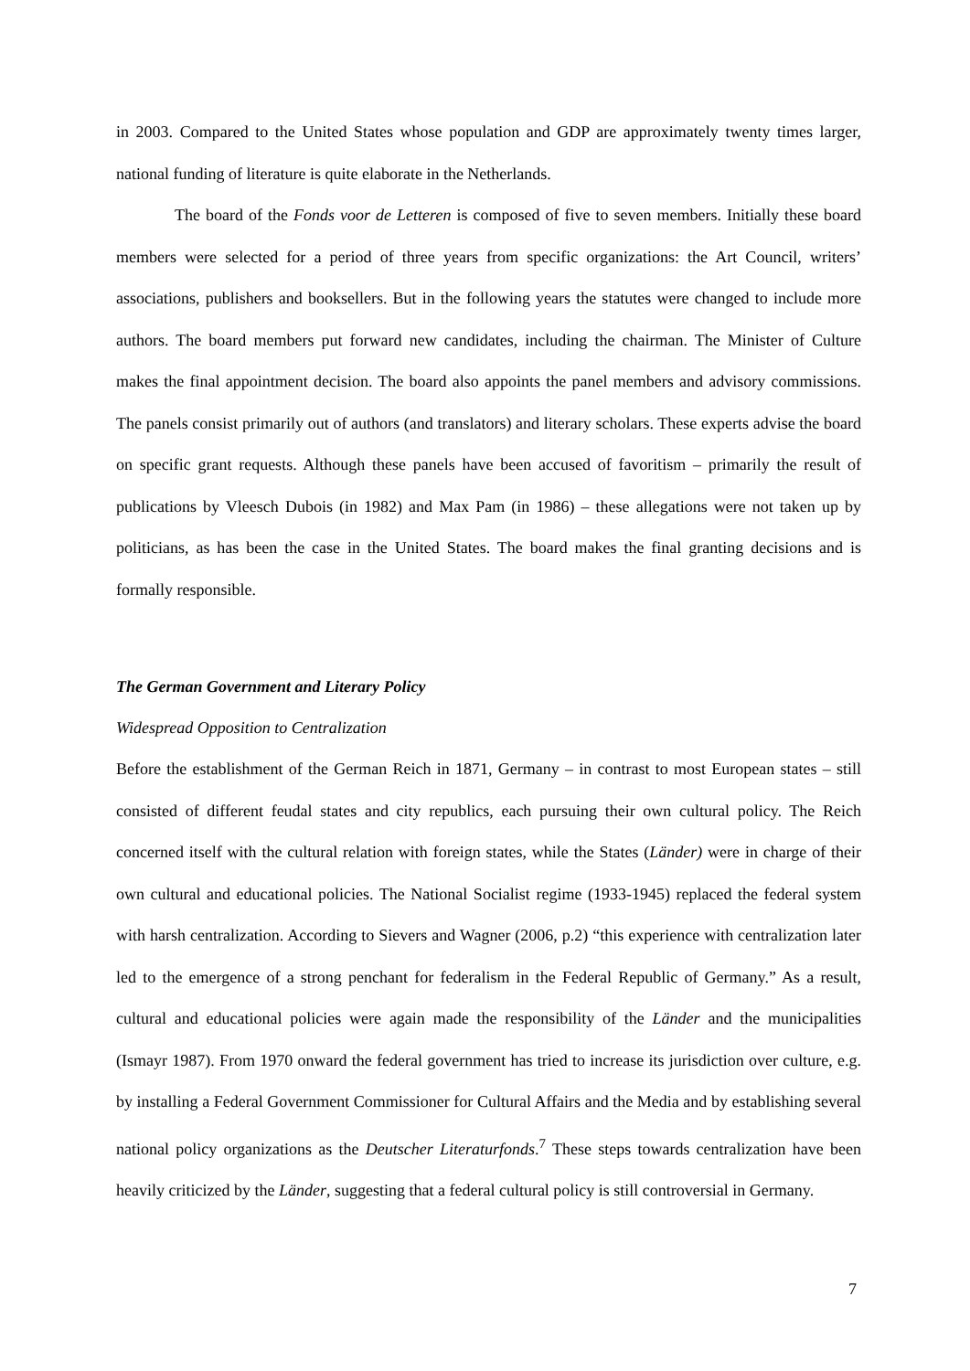in 2003. Compared to the United States whose population and GDP are approximately twenty times larger, national funding of literature is quite elaborate in the Netherlands.
The board of the Fonds voor de Letteren is composed of five to seven members. Initially these board members were selected for a period of three years from specific organizations: the Art Council, writers’ associations, publishers and booksellers. But in the following years the statutes were changed to include more authors. The board members put forward new candidates, including the chairman. The Minister of Culture makes the final appointment decision. The board also appoints the panel members and advisory commissions. The panels consist primarily out of authors (and translators) and literary scholars. These experts advise the board on specific grant requests. Although these panels have been accused of favoritism – primarily the result of publications by Vleesch Dubois (in 1982) and Max Pam (in 1986) – these allegations were not taken up by politicians, as has been the case in the United States. The board makes the final granting decisions and is formally responsible.
The German Government and Literary Policy
Widespread Opposition to Centralization
Before the establishment of the German Reich in 1871, Germany – in contrast to most European states – still consisted of different feudal states and city republics, each pursuing their own cultural policy. The Reich concerned itself with the cultural relation with foreign states, while the States (Länder) were in charge of their own cultural and educational policies. The National Socialist regime (1933-1945) replaced the federal system with harsh centralization. According to Sievers and Wagner (2006, p.2) “this experience with centralization later led to the emergence of a strong penchant for federalism in the Federal Republic of Germany.” As a result, cultural and educational policies were again made the responsibility of the Länder and the municipalities (Ismayr 1987). From 1970 onward the federal government has tried to increase its jurisdiction over culture, e.g. by installing a Federal Government Commissioner for Cultural Affairs and the Media and by establishing several national policy organizations as the Deutscher Literaturfonds.<sup>7</sup> These steps towards centralization have been heavily criticized by the Länder, suggesting that a federal cultural policy is still controversial in Germany.
7